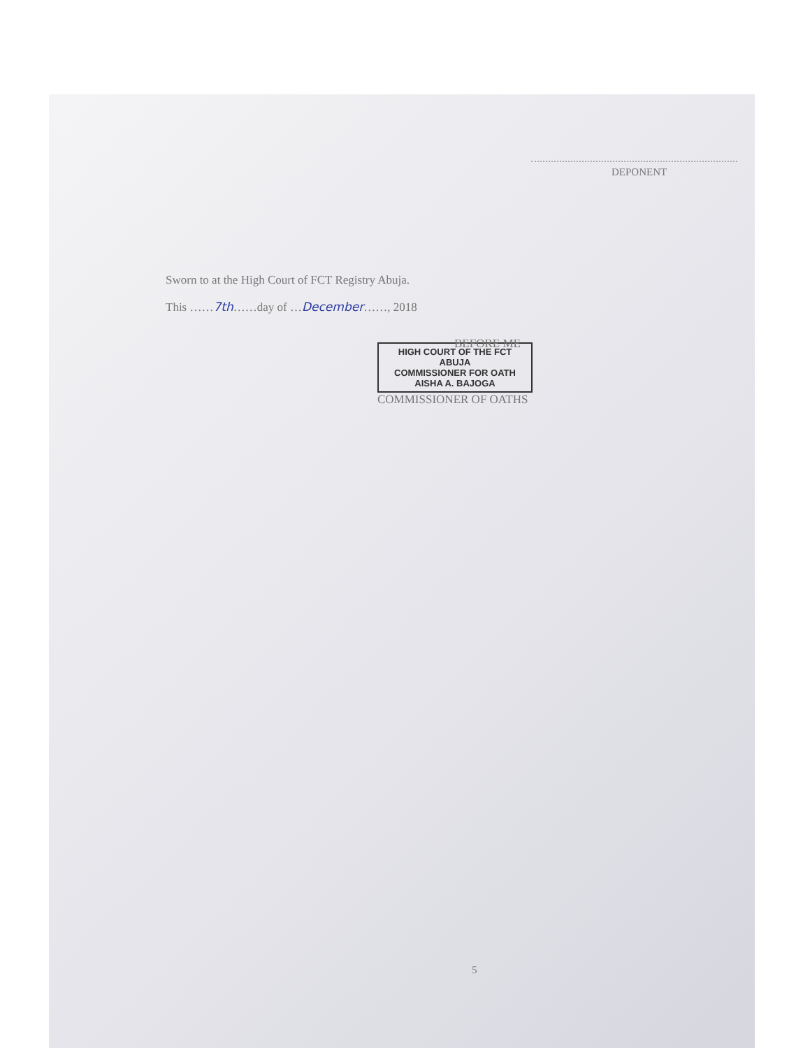DEPONENT
Sworn to at the High Court of FCT Registry Abuja.
This ……7th……day of …December……, 2018
HIGH COURT OF THE FCT
ABUJA
COMMISSIONER FOR OATH
AISHA A. BAJOGA
BEFORE ME
COMMISSIONER OF OATHS
5